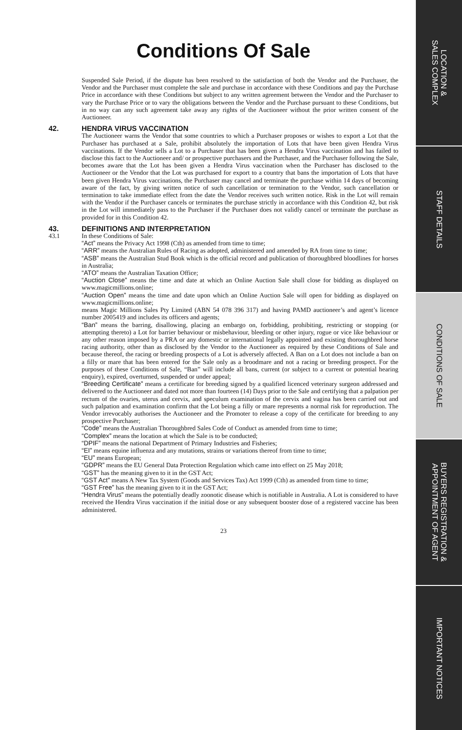Conditions Of Sale
Suspended Sale Period, if the dispute has been resolved to the satisfaction of both the Vendor and the Purchaser, the Vendor and the Purchaser must complete the sale and purchase in accordance with these Conditions and pay the Purchase Price in accordance with these Conditions but subject to any written agreement between the Vendor and the Purchaser to vary the Purchase Price or to vary the obligations between the Vendor and the Purchase pursuant to these Conditions, but in no way can any such agreement take away any rights of the Auctioneer without the prior written consent of the Auctioneer.
42. HENDRA VIRUS VACCINATION
The Auctioneer warns the Vendor that some countries to which a Purchaser proposes or wishes to export a Lot that the Purchaser has purchased at a Sale, prohibit absolutely the importation of Lots that have been given Hendra Virus vaccinations. If the Vendor sells a Lot to a Purchaser that has been given a Hendra Virus vaccination and has failed to disclose this fact to the Auctioneer and/ or prospective purchasers and the Purchaser, and the Purchaser following the Sale, becomes aware that the Lot has been given a Hendra Virus vaccination when the Purchaser has disclosed to the Auctioneer or the Vendor that the Lot was purchased for export to a country that bans the importation of Lots that have been given Hendra Virus vaccinations, the Purchaser may cancel and terminate the purchase within 14 days of becoming aware of the fact, by giving written notice of such cancellation or termination to the Vendor, such cancellation or termination to take immediate effect from the date the Vendor receives such written notice. Risk in the Lot will remain with the Vendor if the Purchaser cancels or terminates the purchase strictly in accordance with this Condition 42, but risk in the Lot will immediately pass to the Purchaser if the Purchaser does not validly cancel or terminate the purchase as provided for in this Condition 42.
43. DEFINITIONS AND INTERPRETATION
43.1 In these Conditions of Sale:
“Act” means the Privacy Act 1998 (Cth) as amended from time to time;
“ARR” means the Australian Rules of Racing as adopted, administered and amended by RA from time to time;
“ASB” means the Australian Stud Book which is the official record and publication of thoroughbred bloodlines for horses in Australia;
“ATO” means the Australian Taxation Office;
“Auction Close” means the time and date at which an Online Auction Sale shall close for bidding as displayed on www.magicmillions.online;
“Auction Open” means the time and date upon which an Online Auction Sale will open for bidding as displayed on www.magicmillions.online;
means Magic Millions Sales Pty Limited (ABN 54 078 396 317) and having PAMD auctioneer’s and agent’s licence number 2005419 and includes its officers and agents;
“Ban” means the barring, disallowing, placing an embargo on, forbidding, prohibiting, restricting or stopping (or attempting thereto) a Lot for barrier behaviour or misbehaviour, bleeding or other injury, rogue or vice like behaviour or any other reason imposed by a PRA or any domestic or international legally appointed and existing thoroughbred horse racing authority, other than as disclosed by the Vendor to the Auctioneer as required by these Conditions of Sale and because thereof, the racing or breeding prospects of a Lot is adversely affected. A Ban on a Lot does not include a ban on a filly or mare that has been entered for the Sale only as a broodmare and not a racing or breeding prospect. For the purposes of these Conditions of Sale, “Ban” will include all bans, current (or subject to a current or potential hearing enquiry), expired, overturned, suspended or under appeal;
“Breeding Certificate” means a certificate for breeding signed by a qualified licenced veterinary surgeon addressed and delivered to the Auctioneer and dated not more than fourteen (14) Days prior to the Sale and certifying that a palpation per rectum of the ovaries, uterus and cervix, and speculum examination of the cervix and vagina has been carried out and such palpation and examination confirm that the Lot being a filly or mare represents a normal risk for reproduction. The Vendor irrevocably authorises the Auctioneer and the Promoter to release a copy of the certificate for breeding to any prospective Purchaser;
“Code” means the Australian Thoroughbred Sales Code of Conduct as amended from time to time;
“Complex” means the location at which the Sale is to be conducted;
“DPIF” means the national Department of Primary Industries and Fisheries;
“EI” means equine influenza and any mutations, strains or variations thereof from time to time;
“EU” means European;
“GDPR” means the EU General Data Protection Regulation which came into effect on 25 May 2018;
“GST” has the meaning given to it in the GST Act;
“GST Act” means A New Tax System (Goods and Services Tax) Act 1999 (Cth) as amended from time to time;
“GST Free” has the meaning given to it in the GST Act;
“Hendra Virus” means the potentially deadly zoonotic disease which is notifiable in Australia. A Lot is considered to have received the Hendra Virus vaccination if the initial dose or any subsequent booster dose of a registered vaccine has been administered.
23
LOCATION &
SALES COMPLEX
STAFF DETAILS
CONDITIONS OF SALE
BUYERS REGISTRATION &
APPOINTMENT OF AGENT
IMPORTANT NOTICES